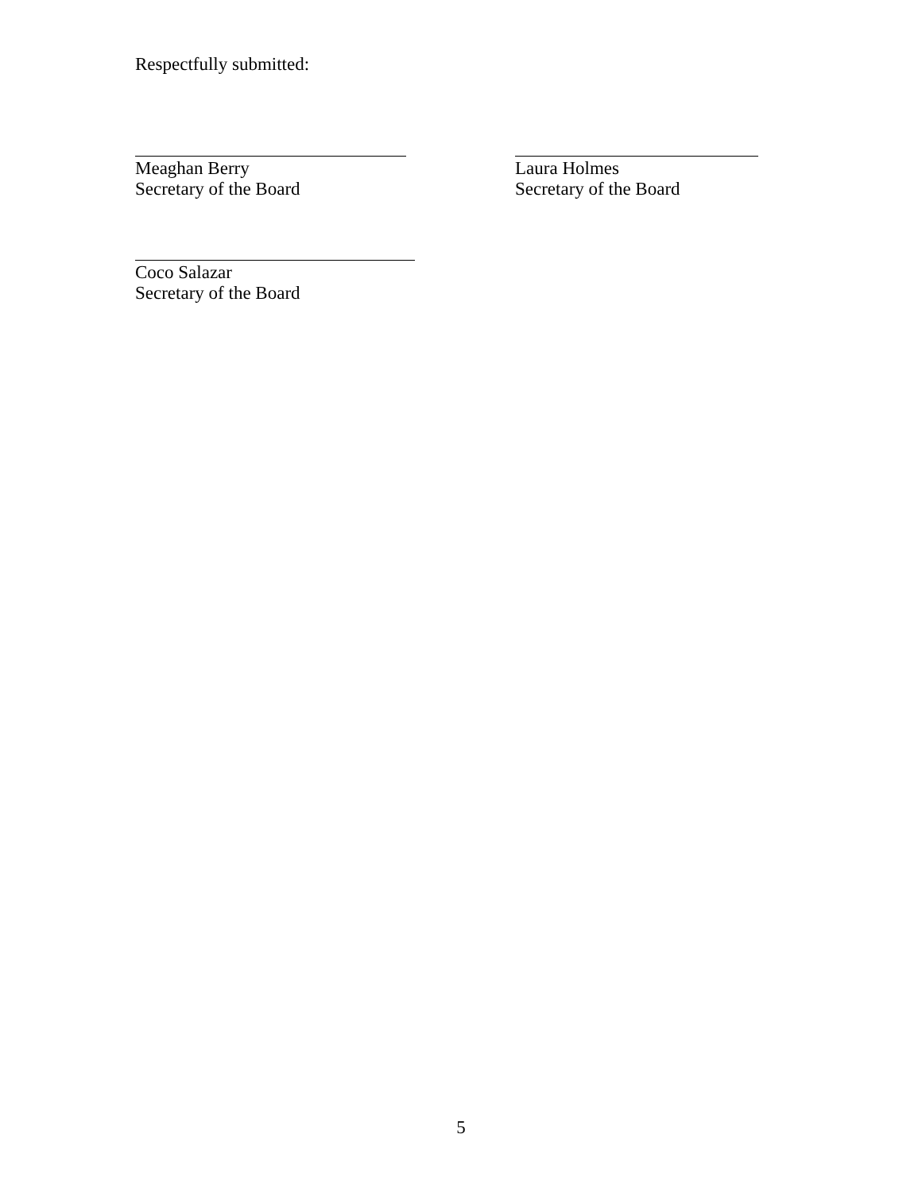Respectfully submitted:
Meaghan Berry
Secretary of the Board
Laura Holmes
Secretary of the Board
Coco Salazar
Secretary of the Board
5